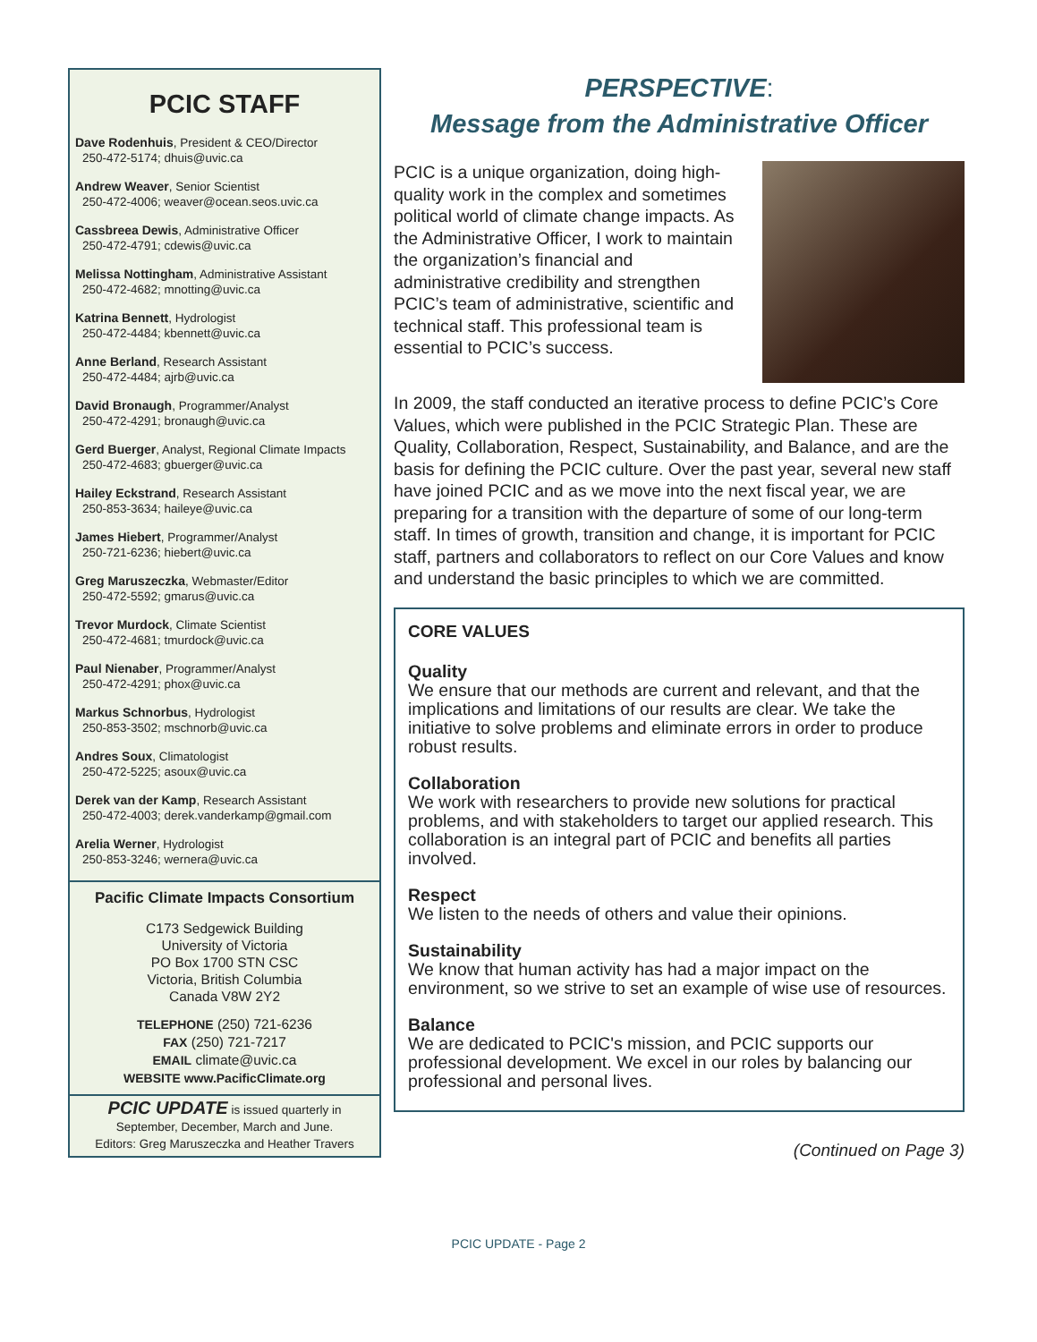PCIC STAFF
Dave Rodenhuis, President & CEO/Director
250-472-5174; dhuis@uvic.ca
Andrew Weaver, Senior Scientist
250-472-4006; weaver@ocean.seos.uvic.ca
Cassbreea Dewis, Administrative Officer
250-472-4791; cdewis@uvic.ca
Melissa Nottingham, Administrative Assistant
250-472-4682; mnotting@uvic.ca
Katrina Bennett, Hydrologist
250-472-4484; kbennett@uvic.ca
Anne Berland, Research Assistant
250-472-4484; ajrb@uvic.ca
David Bronaugh, Programmer/Analyst
250-472-4291; bronaugh@uvic.ca
Gerd Buerger, Analyst, Regional Climate Impacts
250-472-4683; gbuerger@uvic.ca
Hailey Eckstrand, Research Assistant
250-853-3634; haileye@uvic.ca
James Hiebert, Programmer/Analyst
250-721-6236; hiebert@uvic.ca
Greg Maruszeczka, Webmaster/Editor
250-472-5592; gmarus@uvic.ca
Trevor Murdock, Climate Scientist
250-472-4681; tmurdock@uvic.ca
Paul Nienaber, Programmer/Analyst
250-472-4291; phox@uvic.ca
Markus Schnorbus, Hydrologist
250-853-3502; mschnorb@uvic.ca
Andres Soux, Climatologist
250-472-5225; asoux@uvic.ca
Derek van der Kamp, Research Assistant
250-472-4003; derek.vanderkamp@gmail.com
Arelia Werner, Hydrologist
250-853-3246; wernera@uvic.ca
Pacific Climate Impacts Consortium
C173 Sedgewick Building
University of Victoria
PO Box 1700 STN CSC
Victoria, British Columbia
Canada V8W 2Y2
TELEPHONE (250) 721-6236
FAX (250) 721-7217
EMAIL climate@uvic.ca
WEBSITE www.PacificClimate.org
PCIC UPDATE is issued quarterly in
September, December, March and June.
Editors: Greg Maruszeczka and Heather Travers
PERSPECTIVE:
Message from the Administrative Officer
PCIC is a unique organization, doing high-quality work in the complex and sometimes political world of climate change impacts. As the Administrative Officer, I work to maintain the organization’s financial and administrative credibility and strengthen PCIC’s team of administrative, scientific and technical staff. This professional team is essential to PCIC’s success.
In 2009, the staff conducted an iterative process to define PCIC’s Core Values, which were published in the PCIC Strategic Plan. These are Quality, Collaboration, Respect, Sustainability, and Balance, and are the basis for defining the PCIC culture. Over the past year, several new staff have joined PCIC and as we move into the next fiscal year, we are preparing for a transition with the departure of some of our long-term staff. In times of growth, transition and change, it is important for PCIC staff, partners and collaborators to reflect on our Core Values and know and understand the basic principles to which we are committed.
CORE VALUES
Quality
We ensure that our methods are current and relevant, and that the implications and limitations of our results are clear. We take the initiative to solve problems and eliminate errors in order to produce robust results.
Collaboration
We work with researchers to provide new solutions for practical problems, and with stakeholders to target our applied research. This collaboration is an integral part of PCIC and benefits all parties involved.
Respect
We listen to the needs of others and value their opinions.
Sustainability
We know that human activity has had a major impact on the environment, so we strive to set an example of wise use of resources.
Balance
We are dedicated to PCIC's mission, and PCIC supports our professional development. We excel in our roles by balancing our professional and personal lives.
(Continued on Page 3)
PCIC UPDATE - Page 2